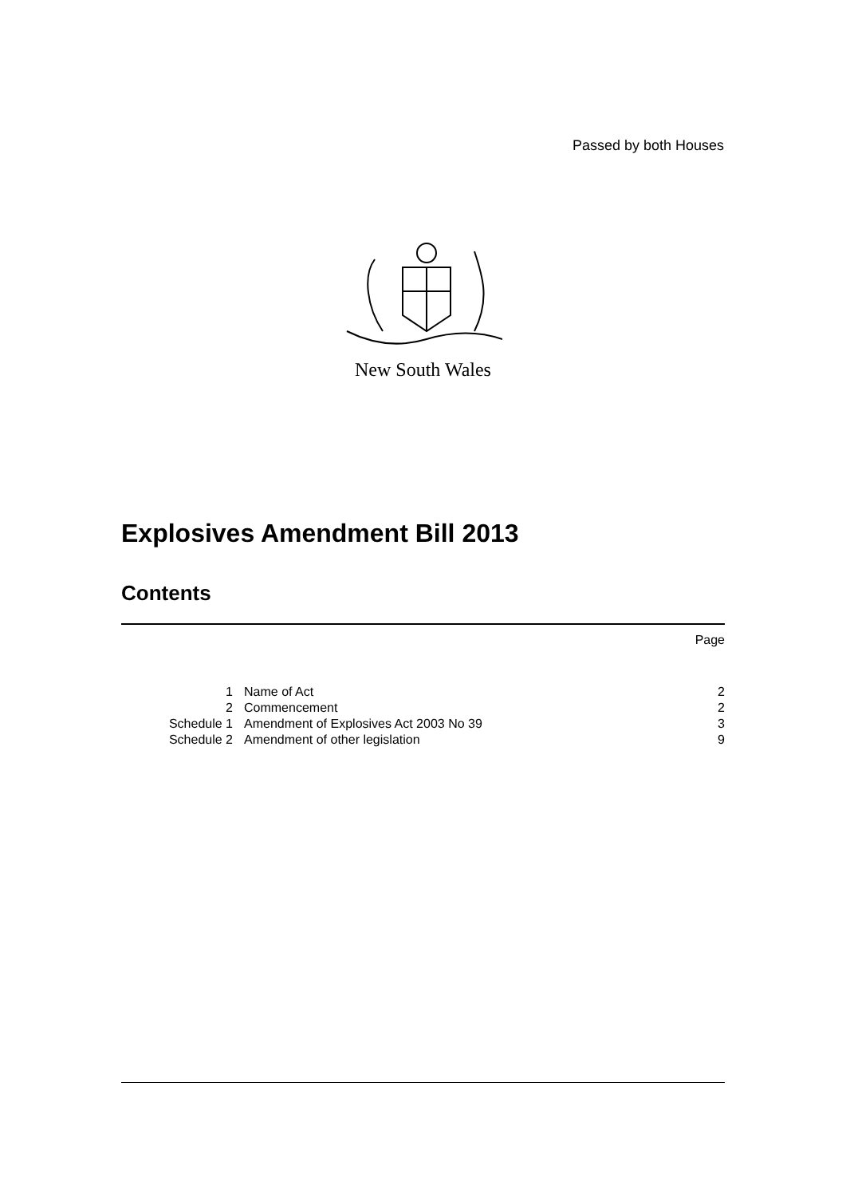Passed by both Houses
New South Wales
Explosives Amendment Bill 2013
Contents
| | | Page |
| 1 | Name of Act | 2 |
| 2 | Commencement | 2 |
| Schedule 1 | Amendment of Explosives Act 2003 No 39 | 3 |
| Schedule 2 | Amendment of other legislation | 9 |